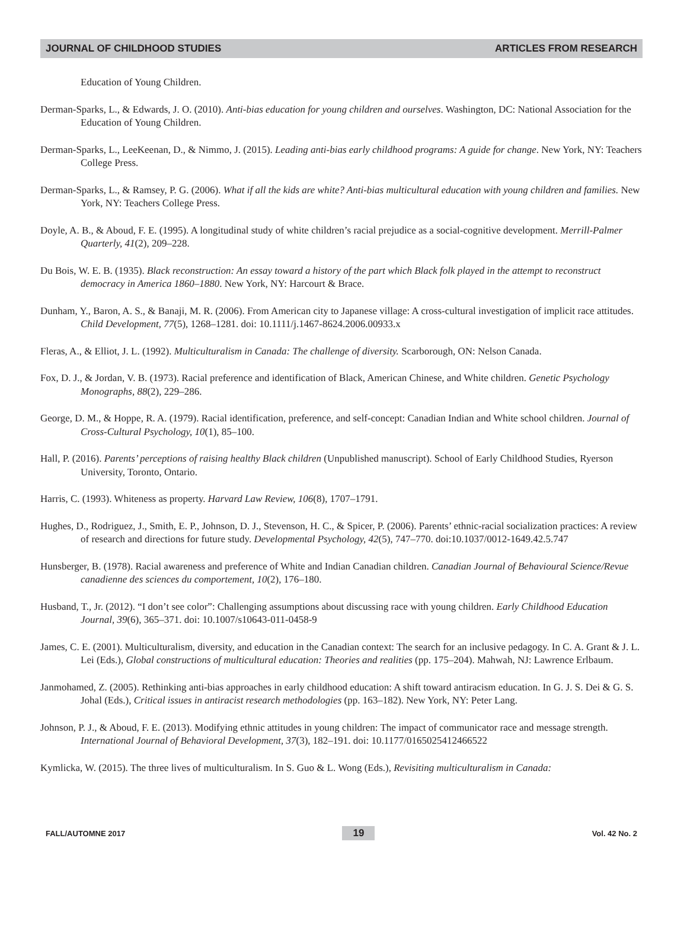JOURNAL OF CHILDHOOD STUDIES ARTICLES FROM RESEARCH
Education of Young Children.
Derman-Sparks, L., & Edwards, J. O. (2010). Anti-bias education for young children and ourselves. Washington, DC: National Association for the Education of Young Children.
Derman-Sparks, L., LeeKeenan, D., & Nimmo, J. (2015). Leading anti-bias early childhood programs: A guide for change. New York, NY: Teachers College Press.
Derman-Sparks, L., & Ramsey, P. G. (2006). What if all the kids are white? Anti-bias multicultural education with young children and families. New York, NY: Teachers College Press.
Doyle, A. B., & Aboud, F. E. (1995). A longitudinal study of white children’s racial prejudice as a social-cognitive development. Merrill-Palmer Quarterly, 41(2), 209–228.
Du Bois, W. E. B. (1935). Black reconstruction: An essay toward a history of the part which Black folk played in the attempt to reconstruct democracy in America 1860–1880. New York, NY: Harcourt & Brace.
Dunham, Y., Baron, A. S., & Banaji, M. R. (2006). From American city to Japanese village: A cross-cultural investigation of implicit race attitudes. Child Development, 77(5), 1268–1281. doi: 10.1111/j.1467-8624.2006.00933.x
Fleras, A., & Elliot, J. L. (1992). Multiculturalism in Canada: The challenge of diversity. Scarborough, ON: Nelson Canada.
Fox, D. J., & Jordan, V. B. (1973). Racial preference and identification of Black, American Chinese, and White children. Genetic Psychology Monographs, 88(2), 229–286.
George, D. M., & Hoppe, R. A. (1979). Racial identification, preference, and self-concept: Canadian Indian and White school children. Journal of Cross-Cultural Psychology, 10(1), 85–100.
Hall, P. (2016). Parents’ perceptions of raising healthy Black children (Unpublished manuscript). School of Early Childhood Studies, Ryerson University, Toronto, Ontario.
Harris, C. (1993). Whiteness as property. Harvard Law Review, 106(8), 1707–1791.
Hughes, D., Rodriguez, J., Smith, E. P., Johnson, D. J., Stevenson, H. C., & Spicer, P. (2006). Parents’ ethnic-racial socialization practices: A review of research and directions for future study. Developmental Psychology, 42(5), 747–770. doi:10.1037/0012-1649.42.5.747
Hunsberger, B. (1978). Racial awareness and preference of White and Indian Canadian children. Canadian Journal of Behavioural Science/Revue canadienne des sciences du comportement, 10(2), 176–180.
Husband, T., Jr. (2012). “I don’t see color”: Challenging assumptions about discussing race with young children. Early Childhood Education Journal, 39(6), 365–371. doi: 10.1007/s10643-011-0458-9
James, C. E. (2001). Multiculturalism, diversity, and education in the Canadian context: The search for an inclusive pedagogy. In C. A. Grant & J. L. Lei (Eds.), Global constructions of multicultural education: Theories and realities (pp. 175–204). Mahwah, NJ: Lawrence Erlbaum.
Janmohamed, Z. (2005). Rethinking anti-bias approaches in early childhood education: A shift toward antiracism education. In G. J. S. Dei & G. S. Johal (Eds.), Critical issues in antiracist research methodologies (pp. 163–182). New York, NY: Peter Lang.
Johnson, P. J., & Aboud, F. E. (2013). Modifying ethnic attitudes in young children: The impact of communicator race and message strength. International Journal of Behavioral Development, 37(3), 182–191. doi: 10.1177/0165025412466522
Kymlicka, W. (2015). The three lives of multiculturalism. In S. Guo & L. Wong (Eds.), Revisiting multiculturalism in Canada:
FALL/AUTOMNE 2017 19 Vol. 42 No. 2